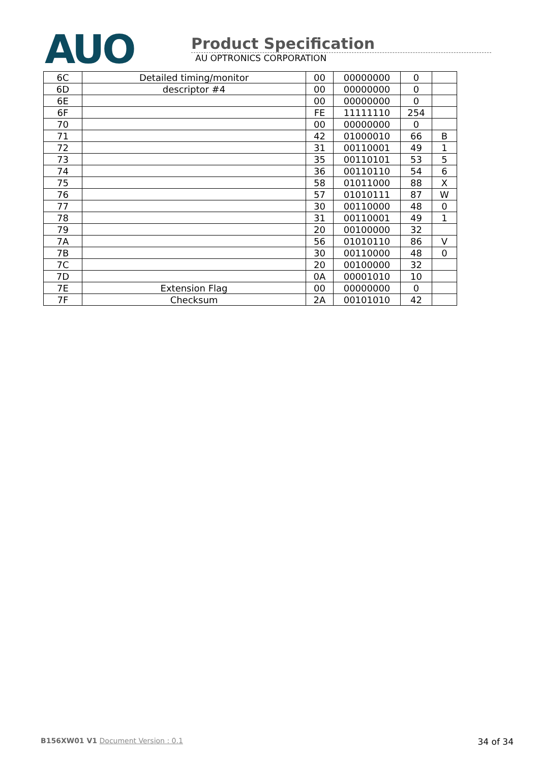AUO
Product Specification
AU OPTRONICS CORPORATION
| 6C | Detailed timing/monitor | 00 | 00000000 | 0 | |
| 6D | descriptor #4 | 00 | 00000000 | 0 | |
| 6E | | 00 | 00000000 | 0 | |
| 6F | | FE | 11111110 | 254 | |
| 70 | | 00 | 00000000 | 0 | |
| 71 | | 42 | 01000010 | 66 | B |
| 72 | | 31 | 00110001 | 49 | 1 |
| 73 | | 35 | 00110101 | 53 | 5 |
| 74 | | 36 | 00110110 | 54 | 6 |
| 75 | | 58 | 01011000 | 88 | X |
| 76 | | 57 | 01010111 | 87 | W |
| 77 | | 30 | 00110000 | 48 | 0 |
| 78 | | 31 | 00110001 | 49 | 1 |
| 79 | | 20 | 00100000 | 32 | |
| 7A | | 56 | 01010110 | 86 | V |
| 7B | | 30 | 00110000 | 48 | 0 |
| 7C | | 20 | 00100000 | 32 | |
| 7D | | 0A | 00001010 | 10 | |
| 7E | Extension Flag | 00 | 00000000 | 0 | |
| 7F | Checksum | 2A | 00101010 | 42 | |
B156XW01 V1 Document Version : 0.1
34 of 34